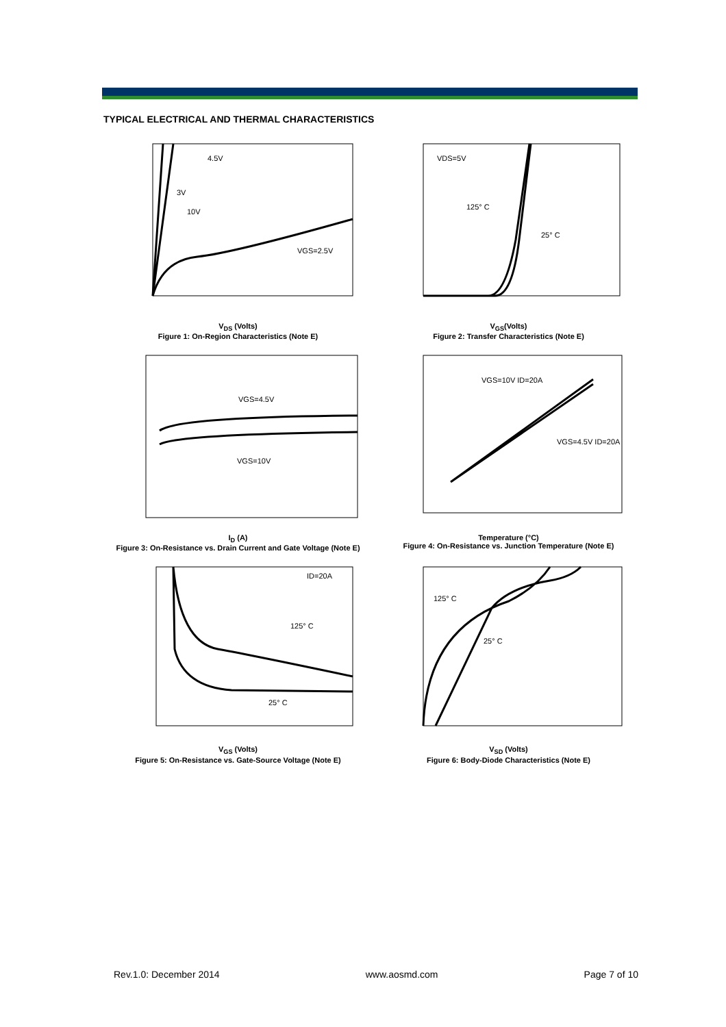TYPICAL ELECTRICAL AND THERMAL CHARACTERISTICS
4.5V
3V
10V
VGS=2.5V
V<sub>DS</sub> (Volts)
Figure 1: On-Region Characteristics (Note E)
VDS=5V
125° C
25° C
V<sub>GS</sub>(Volts)
Figure 2: Transfer Characteristics (Note E)
VGS=4.5V
VGS=10V
I<sub>D</sub> (A)
Figure 3: On-Resistance vs. Drain Current and Gate Voltage (Note E)
VGS=10V ID=20A
VGS=4.5V ID=20A
Temperature (°C)
Figure 4: On-Resistance vs. Junction Temperature (Note E)
ID=20A
125° C
25° C
V<sub>GS</sub> (Volts)
Figure 5: On-Resistance vs. Gate-Source Voltage (Note E)
125° C
25° C
V<sub>SD</sub> (Volts)
Figure 6: Body-Diode Characteristics (Note E)
Rev.1.0: December 2014 www.aosmd.com Page 7 of 10